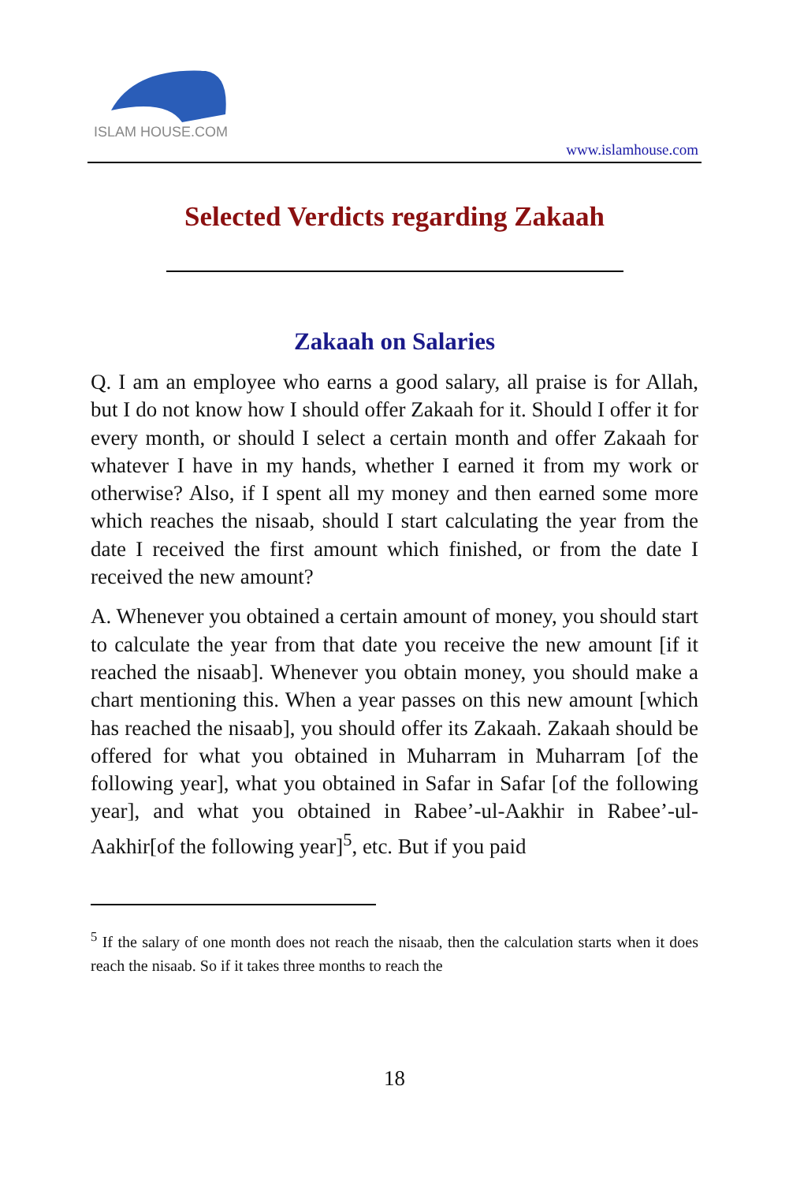ISLAM HOUSE.COM
www.islamhouse.com
Selected Verdicts regarding Zakaah
Zakaah on Salaries
Q. I am an employee who earns a good salary, all praise is for Allah, but I do not know how I should offer Zakaah for it. Should I offer it for every month, or should I select a certain month and offer Zakaah for whatever I have in my hands, whether I earned it from my work or otherwise? Also, if I spent all my money and then earned some more which reaches the nisaab, should I start calculating the year from the date I received the first amount which finished, or from the date I received the new amount?
A. Whenever you obtained a certain amount of money, you should start to calculate the year from that date you receive the new amount [if it reached the nisaab]. Whenever you obtain money, you should make a chart mentioning this. When a year passes on this new amount [which has reached the nisaab], you should offer its Zakaah. Zakaah should be offered for what you obtained in Muharram in Muharram [of the following year], what you obtained in Safar in Safar [of the following year], and what you obtained in Rabee’-ul-Aakhir in Rabee’-ul-Aakhir[of the following year]<sup>5</sup>, etc. But if you paid
<sup>5</sup> If the salary of one month does not reach the nisaab, then the calculation starts when it does reach the nisaab. So if it takes three months to reach the
18